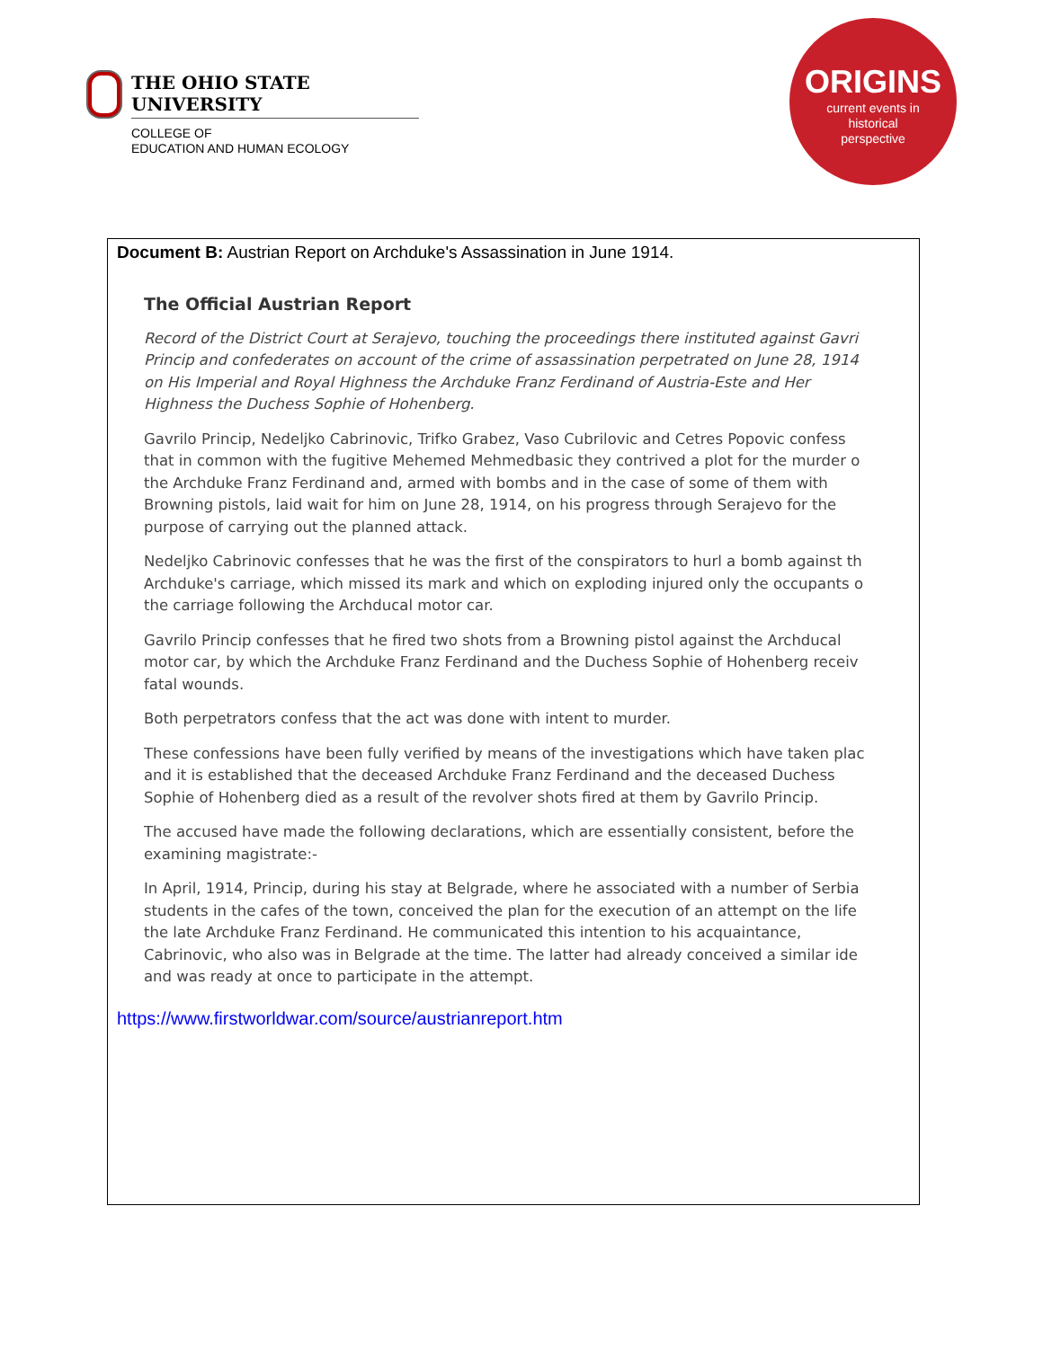THE OHIO STATE UNIVERSITY
COLLEGE OF
EDUCATION AND HUMAN ECOLOGY
ORIGINS
current events in
historical
perspective
Document B: Austrian Report on Archduke's Assassination in June 1914.
The Official Austrian Report
Record of the District Court at Serajevo, touching the proceedings there instituted against Gavri
Princip and confederates on account of the crime of assassination perpetrated on June 28, 1914
on His Imperial and Royal Highness the Archduke Franz Ferdinand of Austria-Este and Her
Highness the Duchess Sophie of Hohenberg.
Gavrilo Princip, Nedeljko Cabrinovic, Trifko Grabez, Vaso Cubrilovic and Cetres Popovic confess
that in common with the fugitive Mehemed Mehmedbasic they contrived a plot for the murder o
the Archduke Franz Ferdinand and, armed with bombs and in the case of some of them with
Browning pistols, laid wait for him on June 28, 1914, on his progress through Serajevo for the
purpose of carrying out the planned attack.
Nedeljko Cabrinovic confesses that he was the first of the conspirators to hurl a bomb against th
Archduke's carriage, which missed its mark and which on exploding injured only the occupants o
the carriage following the Archducal motor car.
Gavrilo Princip confesses that he fired two shots from a Browning pistol against the Archducal
motor car, by which the Archduke Franz Ferdinand and the Duchess Sophie of Hohenberg receiv
fatal wounds.
Both perpetrators confess that the act was done with intent to murder.
These confessions have been fully verified by means of the investigations which have taken plac
and it is established that the deceased Archduke Franz Ferdinand and the deceased Duchess
Sophie of Hohenberg died as a result of the revolver shots fired at them by Gavrilo Princip.
The accused have made the following declarations, which are essentially consistent, before the
examining magistrate:-
In April, 1914, Princip, during his stay at Belgrade, where he associated with a number of Serbia
students in the cafes of the town, conceived the plan for the execution of an attempt on the life
the late Archduke Franz Ferdinand. He communicated this intention to his acquaintance,
Cabrinovic, who also was in Belgrade at the time. The latter had already conceived a similar ide
and was ready at once to participate in the attempt.
https://www.firstworldwar.com/source/austrianreport.htm